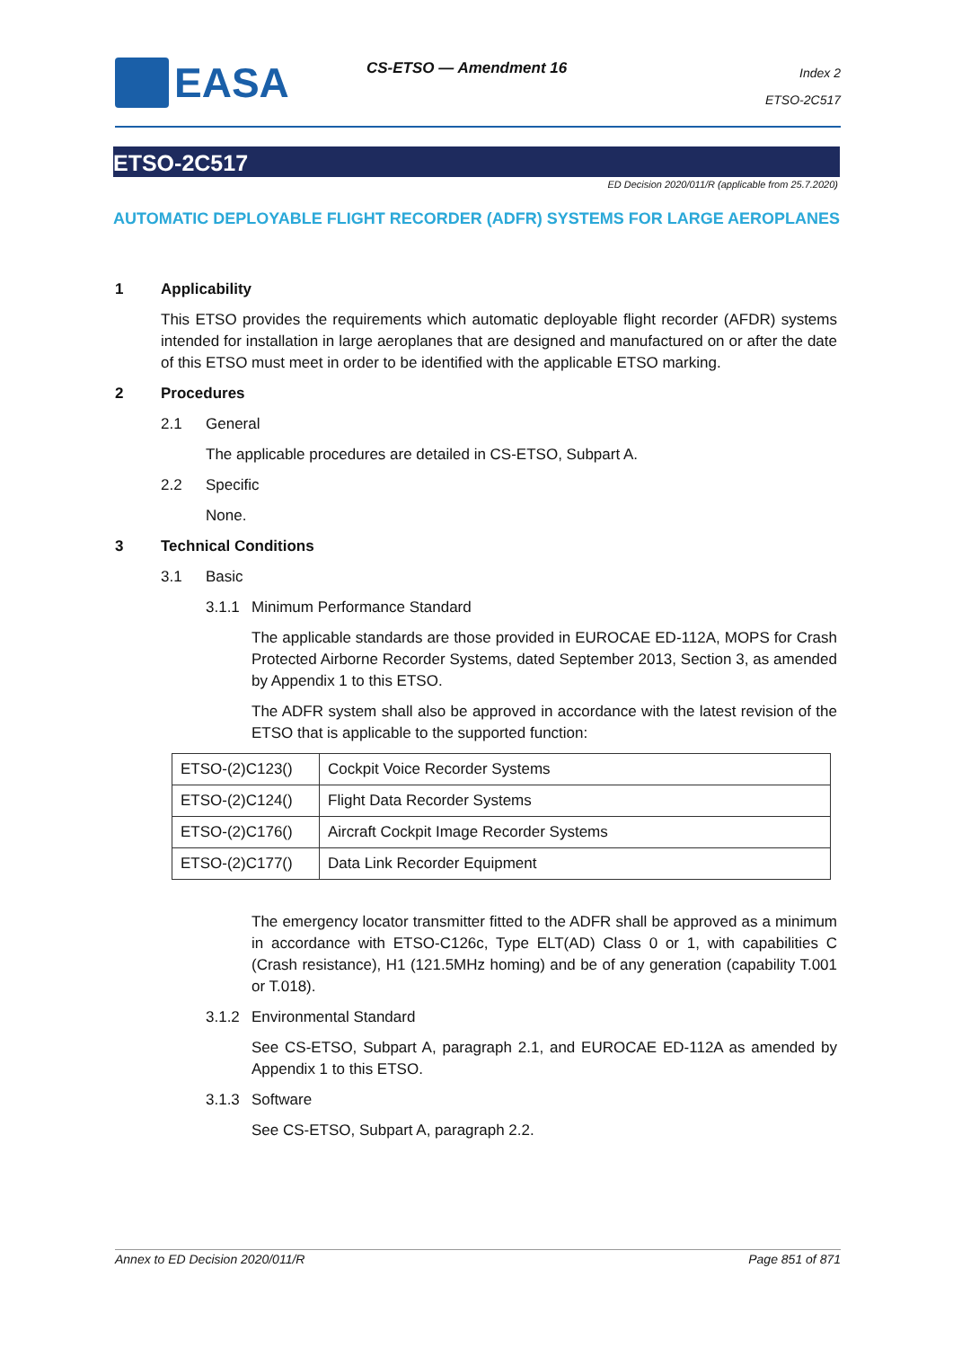EASA CS-ETSO — Amendment 16
Index 2
ETSO-2C517
ETSO-2C517
ED Decision 2020/011/R (applicable from 25.7.2020)
AUTOMATIC DEPLOYABLE FLIGHT RECORDER (ADFR) SYSTEMS FOR LARGE AEROPLANES
1 Applicability
This ETSO provides the requirements which automatic deployable flight recorder (AFDR) systems intended for installation in large aeroplanes that are designed and manufactured on or after the date of this ETSO must meet in order to be identified with the applicable ETSO marking.
2 Procedures
2.1 General
The applicable procedures are detailed in CS-ETSO, Subpart A.
2.2 Specific
None.
3 Technical Conditions
3.1 Basic
3.1.1 Minimum Performance Standard
The applicable standards are those provided in EUROCAE ED-112A, MOPS for Crash Protected Airborne Recorder Systems, dated September 2013, Section 3, as amended by Appendix 1 to this ETSO.
The ADFR system shall also be approved in accordance with the latest revision of the ETSO that is applicable to the supported function:
| ETSO-(2)C123() | Cockpit Voice Recorder Systems |
| ETSO-(2)C124() | Flight Data Recorder Systems |
| ETSO-(2)C176() | Aircraft Cockpit Image Recorder Systems |
| ETSO-(2)C177() | Data Link Recorder Equipment |
The emergency locator transmitter fitted to the ADFR shall be approved as a minimum in accordance with ETSO-C126c, Type ELT(AD) Class 0 or 1, with capabilities C (Crash resistance), H1 (121.5MHz homing) and be of any generation (capability T.001 or T.018).
3.1.2 Environmental Standard
See CS-ETSO, Subpart A, paragraph 2.1, and EUROCAE ED-112A as amended by Appendix 1 to this ETSO.
3.1.3 Software
See CS-ETSO, Subpart A, paragraph 2.2.
Annex to ED Decision 2020/011/R Page 851 of 871